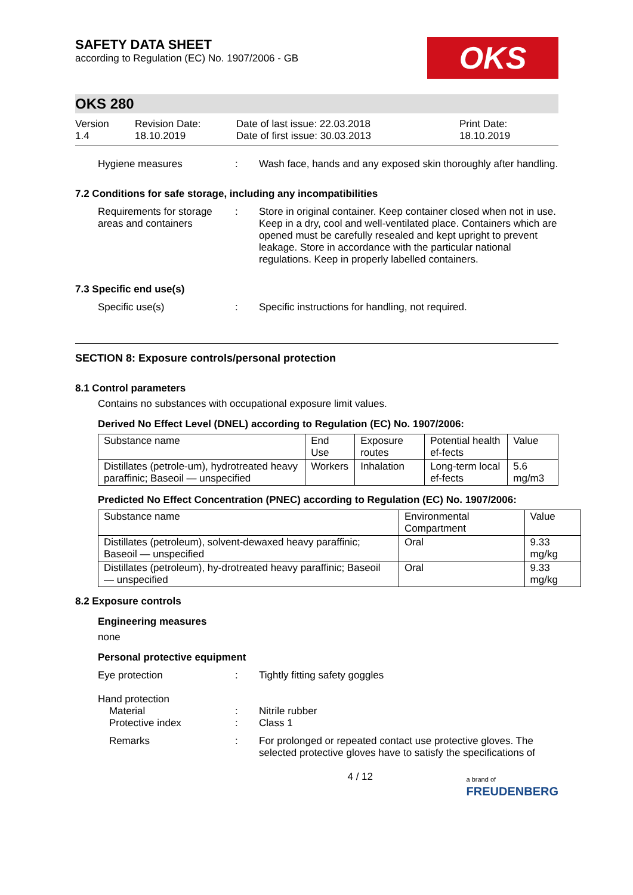SAFETY DATA SHEET
according to Regulation (EC) No. 1907/2006 - GB
OKS
OKS 280
Version
1.4
Revision Date:
18.10.2019
Date of last issue: 22.03.2018
Date of first issue: 30.03.2013
Print Date:
18.10.2019
Hygiene measures : Wash face, hands and any exposed skin thoroughly after handling.
7.2 Conditions for safe storage, including any incompatibilities
Requirements for storage areas and containers
: Store in original container. Keep container closed when not in use. Keep in a dry, cool and well-ventilated place. Containers which are opened must be carefully resealed and kept upright to prevent leakage. Store in accordance with the particular national regulations. Keep in properly labelled containers.
7.3 Specific end use(s)
Specific use(s) : Specific instructions for handling, not required.
SECTION 8: Exposure controls/personal protection
8.1 Control parameters
Contains no substances with occupational exposure limit values.
Derived No Effect Level (DNEL) according to Regulation (EC) No. 1907/2006:
| Substance name | End Use | Exposure routes | Potential health ef-fects | Value |
| --- | --- | --- | --- | --- |
| Distillates (petrole-um), hydrotreated heavy paraffinic; Baseoil — unspecified | Workers | Inhalation | Long-term local ef-fects | 5.6 mg/m3 |
Predicted No Effect Concentration (PNEC) according to Regulation (EC) No. 1907/2006:
| Substance name | Environmental Compartment | Value |
| --- | --- | --- |
| Distillates (petroleum), solvent-dewaxed heavy paraffinic; Baseoil — unspecified | Oral | 9.33 mg/kg |
| Distillates (petroleum), hy-drotreated heavy paraffinic; Baseoil — unspecified | Oral | 9.33 mg/kg |
8.2 Exposure controls
Engineering measures
none
Personal protective equipment
Eye protection : Tightly fitting safety goggles
Hand protection
Material
Protective index
:
:
Nitrile rubber
Class 1
Remarks : For prolonged or repeated contact use protective gloves. The selected protective gloves have to satisfy the specifications of
4 / 12
a brand of
FREUDENBERG